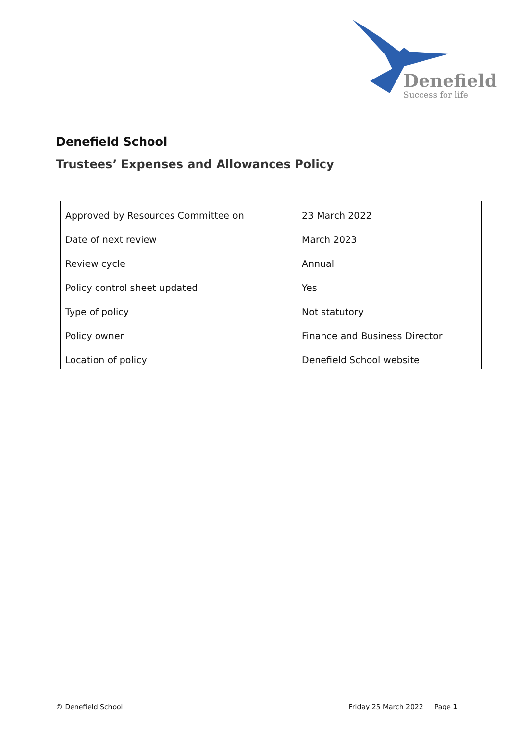Denefield
Success for life
Denefield School
Trustees’ Expenses and Allowances Policy
| Approved by Resources Committee on | 23 March 2022 |
| Date of next review | March 2023 |
| Review cycle | Annual |
| Policy control sheet updated | Yes |
| Type of policy | Not statutory |
| Policy owner | Finance and Business Director |
| Location of policy | Denefield School website |
© Denefield School Friday 25 March 2022 Page 1